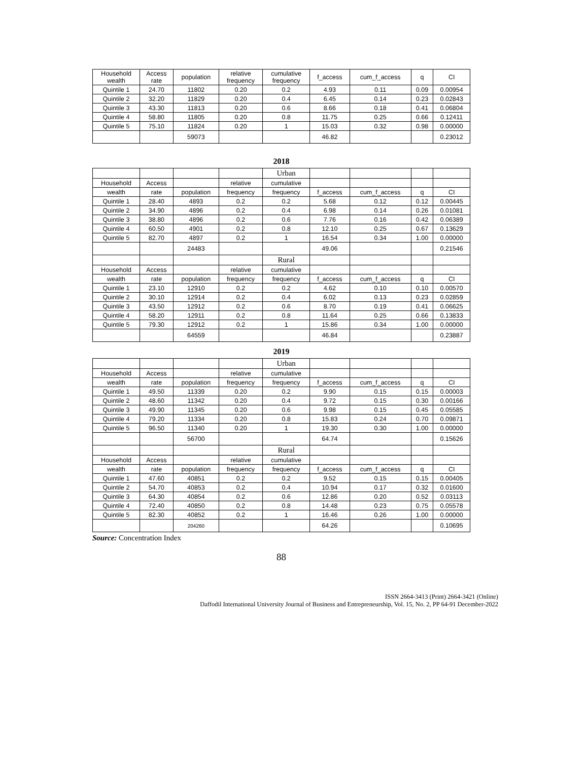| Household wealth | Access rate | population | relative frequency | cumulative frequency | f_access | cum_f_access | q | CI |
| --- | --- | --- | --- | --- | --- | --- | --- | --- |
| Quintile 1 | 24.70 | 11802 | 0.20 | 0.2 | 4.93 | 0.11 | 0.09 | 0.00954 |
| Quintile 2 | 32.20 | 11829 | 0.20 | 0.4 | 6.45 | 0.14 | 0.23 | 0.02843 |
| Quintile 3 | 43.30 | 11813 | 0.20 | 0.6 | 8.66 | 0.18 | 0.41 | 0.06804 |
| Quintile 4 | 58.80 | 11805 | 0.20 | 0.8 | 11.75 | 0.25 | 0.66 | 0.12411 |
| Quintile 5 | 75.10 | 11824 | 0.20 | 1 | 15.03 | 0.32 | 0.98 | 0.00000 |
| | | 59073 | | | 46.82 | | | 0.23012 |
2018
| | | | | Urban | | | | |
| --- | --- | --- | --- | --- | --- | --- | --- | --- |
| Household | Access | | relative | cumulative | | | | |
| wealth | rate | population | frequency | frequency | f_access | cum_f_access | q | CI |
| Quintile 1 | 28.40 | 4893 | 0.2 | 0.2 | 5.68 | 0.12 | 0.12 | 0.00445 |
| Quintile 2 | 34.90 | 4896 | 0.2 | 0.4 | 6.98 | 0.14 | 0.26 | 0.01081 |
| Quintile 3 | 38.80 | 4896 | 0.2 | 0.6 | 7.76 | 0.16 | 0.42 | 0.06389 |
| Quintile 4 | 60.50 | 4901 | 0.2 | 0.8 | 12.10 | 0.25 | 0.67 | 0.13629 |
| Quintile 5 | 82.70 | 4897 | 0.2 | 1 | 16.54 | 0.34 | 1.00 | 0.00000 |
| | | 24483 | | | 49.06 | | | 0.21546 |
| | | | | Rural | | | | |
| Household | Access | | relative | cumulative | | | | |
| wealth | rate | population | frequency | frequency | f_access | cum_f_access | q | CI |
| Quintile 1 | 23.10 | 12910 | 0.2 | 0.2 | 4.62 | 0.10 | 0.10 | 0.00570 |
| Quintile 2 | 30.10 | 12914 | 0.2 | 0.4 | 6.02 | 0.13 | 0.23 | 0.02859 |
| Quintile 3 | 43.50 | 12912 | 0.2 | 0.6 | 8.70 | 0.19 | 0.41 | 0.06625 |
| Quintile 4 | 58.20 | 12911 | 0.2 | 0.8 | 11.64 | 0.25 | 0.66 | 0.13833 |
| Quintile 5 | 79.30 | 12912 | 0.2 | 1 | 15.86 | 0.34 | 1.00 | 0.00000 |
| | | 64559 | | | 46.84 | | | 0.23887 |
2019
| | | | | Urban | | | | |
| --- | --- | --- | --- | --- | --- | --- | --- | --- |
| Household | Access | | relative | cumulative | | | | |
| wealth | rate | population | frequency | frequency | f_access | cum_f_access | q | CI |
| Quintile 1 | 49.50 | 11339 | 0.20 | 0.2 | 9.90 | 0.15 | 0.15 | 0.00003 |
| Quintile 2 | 48.60 | 11342 | 0.20 | 0.4 | 9.72 | 0.15 | 0.30 | 0.00166 |
| Quintile 3 | 49.90 | 11345 | 0.20 | 0.6 | 9.98 | 0.15 | 0.45 | 0.05585 |
| Quintile 4 | 79.20 | 11334 | 0.20 | 0.8 | 15.83 | 0.24 | 0.70 | 0.09871 |
| Quintile 5 | 96.50 | 11340 | 0.20 | 1 | 19.30 | 0.30 | 1.00 | 0.00000 |
| | | 56700 | | | 64.74 | | | 0.15626 |
| | | | | Rural | | | | |
| Household | Access | | relative | cumulative | | | | |
| wealth | rate | population | frequency | frequency | f_access | cum_f_access | q | CI |
| Quintile 1 | 47.60 | 40851 | 0.2 | 0.2 | 9.52 | 0.15 | 0.15 | 0.00405 |
| Quintile 2 | 54.70 | 40853 | 0.2 | 0.4 | 10.94 | 0.17 | 0.32 | 0.01600 |
| Quintile 3 | 64.30 | 40854 | 0.2 | 0.6 | 12.86 | 0.20 | 0.52 | 0.03113 |
| Quintile 4 | 72.40 | 40850 | 0.2 | 0.8 | 14.48 | 0.23 | 0.75 | 0.05578 |
| Quintile 5 | 82.30 | 40852 | 0.2 | 1 | 16.46 | 0.26 | 1.00 | 0.00000 |
| | | 204260 | | | 64.26 | | | 0.10695 |
Source: Concentration Index
88
ISSN 2664-3413 (Print) 2664-3421 (Online)
Daffodil International University Journal of Business and Entrepreneurship, Vol. 15, No. 2, PP 64-91 December-2022